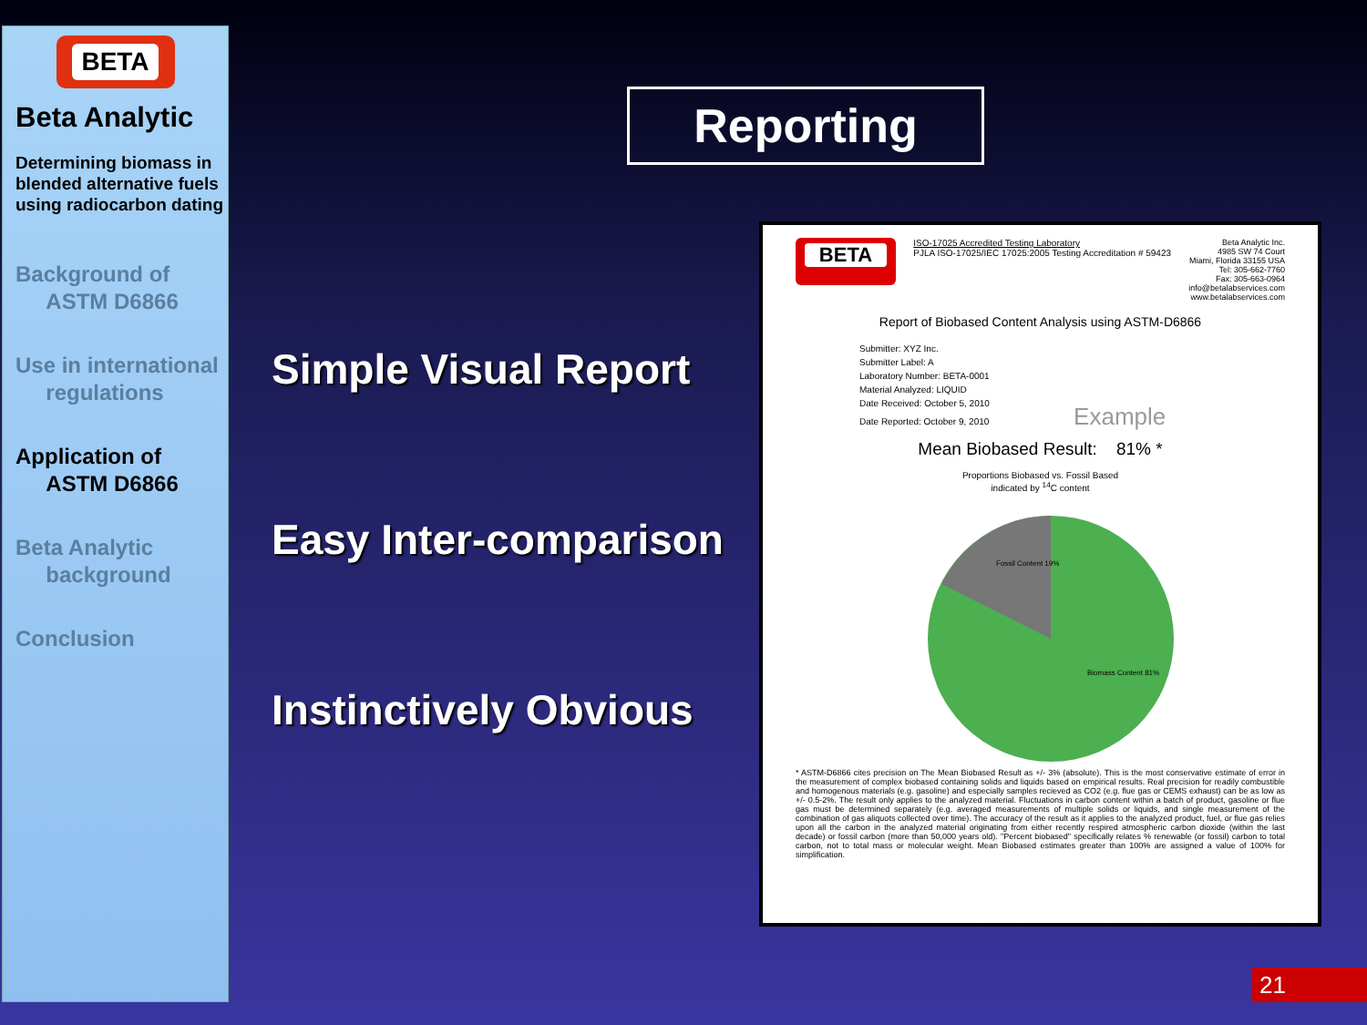BETA
Beta Analytic
Determining biomass in blended alternative fuels using radiocarbon dating
Background of
ASTM D6866
Use in international
regulations
Application of
ASTM D6866
Beta Analytic
background
Conclusion
Reporting
Simple Visual Report
Easy Inter-comparison
Instinctively Obvious
BETA
ISO-17025 Accredited Testing Laboratory
PJLA ISO-17025/IEC 17025:2005 Testing Accreditation # 59423
Beta Analytic Inc.
4985 SW 74 Court
Miami, Florida 33155 USA
Tel: 305-662-7760
Fax: 305-663-0964
info@betalabservices.com
www.betalabservices.com
Report of Biobased Content Analysis using ASTM-D6866
Submitter: XYZ Inc.
Submitter Label: A
Laboratory Number: BETA-0001
Material Analyzed: LIQUID
Date Received: October 5, 2010
Date Reported: October 9, 2010 Example
Mean Biobased Result: 81% *
Proportions Biobased vs. Fossil Based
indicated by <sup>14</sup>C content
Fossil Content 19%
Biomass Content 81%
* ASTM-D6866 cites precision on The Mean Biobased Result as +/- 3% (absolute). This is the most conservative estimate of error in the measurement of complex biobased containing solids and liquids based on empirical results. Real precision for readily combustible and homogenous materials (e.g. gasoline) and especially samples recieved as CO2 (e.g. flue gas or CEMS exhaust) can be as low as +/- 0.5-2%. The result only applies to the analyzed material. Fluctuations in carbon content within a batch of product, gasoline or flue gas must be determined separately (e.g. averaged measurements of multiple solids or liquids, and single measurement of the combination of gas aliquots collected over time). The accuracy of the result as it applies to the analyzed product, fuel, or flue gas relies upon all the carbon in the analyzed material originating from either recently respired atmospheric carbon dioxide (within the last decade) or fossil carbon (more than 50,000 years old). "Percent biobased" specifically relates % renewable (or fossil) carbon to total carbon, not to total mass or molecular weight. Mean Biobased estimates greater than 100% are assigned a value of 100% for simplification.
21